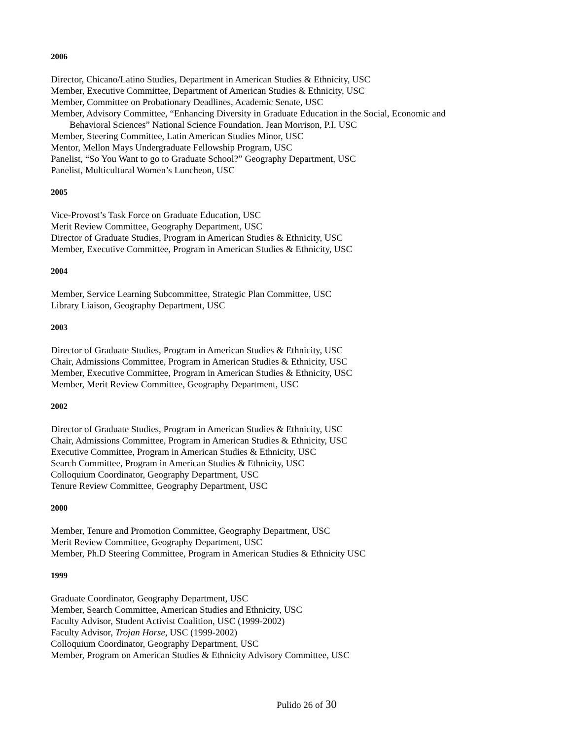2006
Director, Chicano/Latino Studies, Department in American Studies & Ethnicity, USC
Member, Executive Committee, Department of American Studies & Ethnicity, USC
Member, Committee on Probationary Deadlines, Academic Senate, USC
Member, Advisory Committee, “Enhancing Diversity in Graduate Education in the Social, Economic and
Behavioral Sciences” National Science Foundation. Jean Morrison, P.I. USC
Member, Steering Committee, Latin American Studies Minor, USC
Mentor, Mellon Mays Undergraduate Fellowship Program, USC
Panelist, “So You Want to go to Graduate School?” Geography Department, USC
Panelist, Multicultural Women’s Luncheon, USC
2005
Vice-Provost’s Task Force on Graduate Education, USC
Merit Review Committee, Geography Department, USC
Director of Graduate Studies, Program in American Studies & Ethnicity, USC
Member, Executive Committee, Program in American Studies & Ethnicity, USC
2004
Member, Service Learning Subcommittee, Strategic Plan Committee, USC
Library Liaison, Geography Department, USC
2003
Director of Graduate Studies, Program in American Studies & Ethnicity, USC
Chair, Admissions Committee, Program in American Studies & Ethnicity, USC
Member, Executive Committee, Program in American Studies & Ethnicity, USC
Member, Merit Review Committee, Geography Department, USC
2002
Director of Graduate Studies, Program in American Studies & Ethnicity, USC
Chair, Admissions Committee, Program in American Studies & Ethnicity, USC
Executive Committee, Program in American Studies & Ethnicity, USC
Search Committee, Program in American Studies & Ethnicity, USC
Colloquium Coordinator, Geography Department, USC
Tenure Review Committee, Geography Department, USC
2000
Member, Tenure and Promotion Committee, Geography Department, USC
Merit Review Committee, Geography Department, USC
Member, Ph.D Steering Committee, Program in American Studies & Ethnicity USC
1999
Graduate Coordinator, Geography Department, USC
Member, Search Committee, American Studies and Ethnicity, USC
Faculty Advisor, Student Activist Coalition, USC (1999-2002)
Faculty Advisor, Trojan Horse, USC (1999-2002)
Colloquium Coordinator, Geography Department, USC
Member, Program on American Studies & Ethnicity Advisory Committee, USC
Pulido 26 of 30